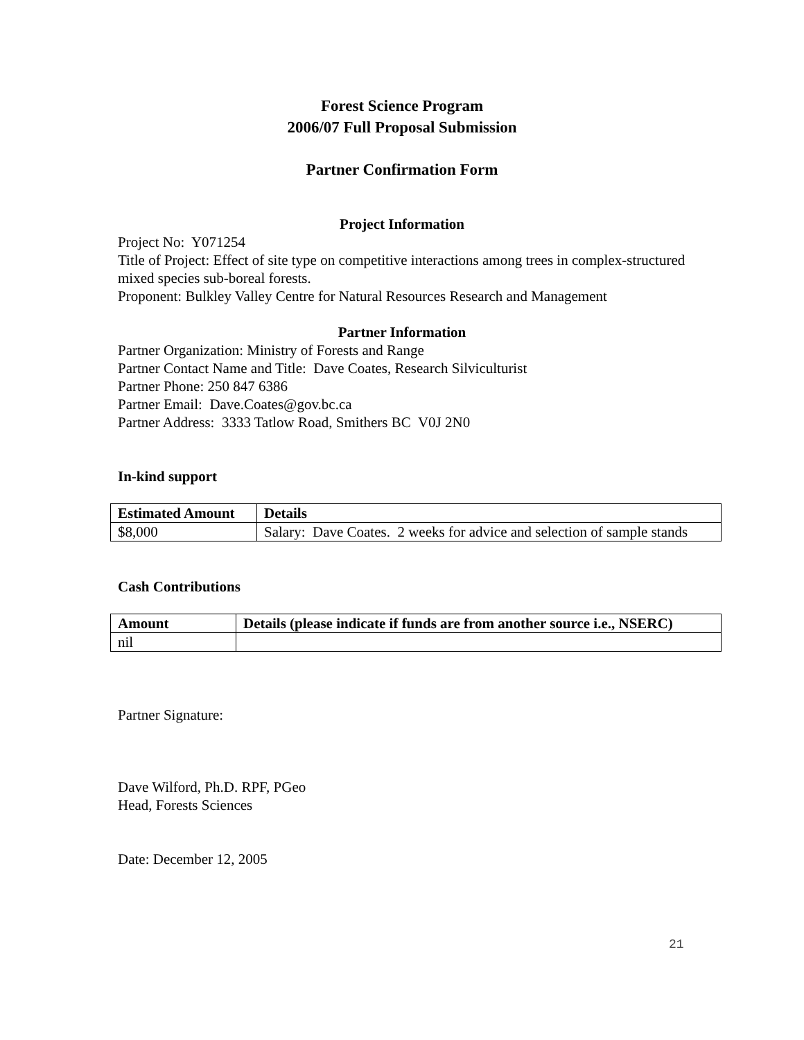Forest Science Program
2006/07 Full Proposal Submission
Partner Confirmation Form
Project Information
Project No: Y071254
Title of Project: Effect of site type on competitive interactions among trees in complex-structured mixed species sub-boreal forests.
Proponent: Bulkley Valley Centre for Natural Resources Research and Management
Partner Information
Partner Organization: Ministry of Forests and Range
Partner Contact Name and Title: Dave Coates, Research Silviculturist
Partner Phone: 250 847 6386
Partner Email: Dave.Coates@gov.bc.ca
Partner Address: 3333 Tatlow Road, Smithers BC V0J 2N0
In-kind support
| Estimated Amount | Details |
| --- | --- |
| $8,000 | Salary: Dave Coates. 2 weeks for advice and selection of sample stands |
Cash Contributions
| Amount | Details (please indicate if funds are from another source i.e., NSERC) |
| --- | --- |
| nil | |
Partner Signature:
Dave Wilford, Ph.D. RPF, PGeo
Head, Forests Sciences
Date: December 12, 2005
21